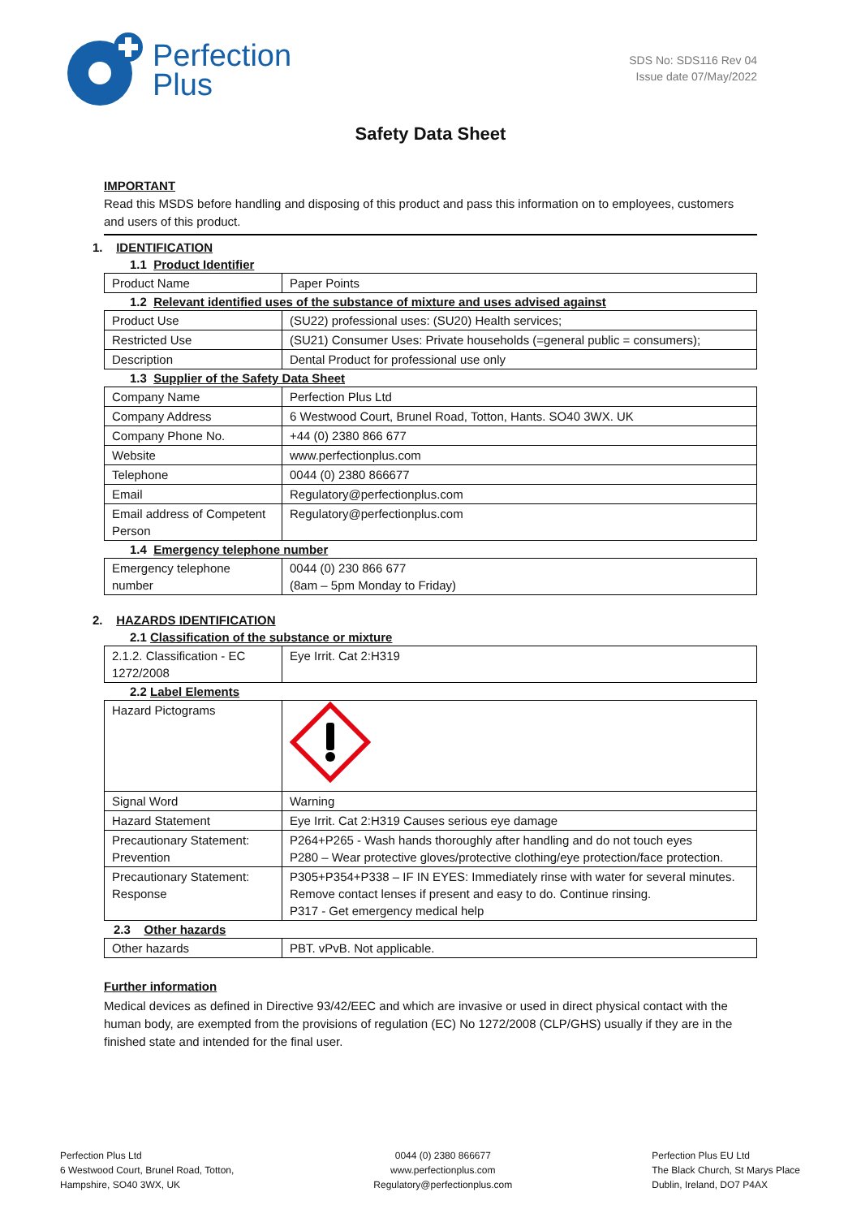Perfection
Plus
SDS No: SDS116 Rev 04
Issue date 07/May/2022
Safety Data Sheet
IMPORTANT
Read this MSDS before handling and disposing of this product and pass this information on to employees, customers and users of this product.
1. IDENTIFICATION
1.1 Product Identifier
| Product Name | Paper Points |
1.2 Relevant identified uses of the substance of mixture and uses advised against
| Product Use | (SU22) professional uses: (SU20) Health services; |
| Restricted Use | (SU21) Consumer Uses: Private households (=general public = consumers); |
| Description | Dental Product for professional use only |
1.3 Supplier of the Safety Data Sheet
| Company Name | Perfection Plus Ltd |
| Company Address | 6 Westwood Court, Brunel Road, Totton, Hants. SO40 3WX. UK |
| Company Phone No. | +44 (0) 2380 866 677 |
| Website | www.perfectionplus.com |
| Telephone | 0044 (0) 2380 866677 |
| Email | Regulatory@perfectionplus.com |
| Email address of Competent Person | Regulatory@perfectionplus.com |
1.4 Emergency telephone number
| Emergency telephone number | 0044 (0) 230 866 677 (8am – 5pm Monday to Friday) |
2. HAZARDS IDENTIFICATION
2.1 Classification of the substance or mixture
| 2.1.2. Classification - EC 1272/2008 | Eye Irrit. Cat 2:H319 |
2.2 Label Elements
| Hazard Pictograms | |
| Signal Word | Warning |
| Hazard Statement | Eye Irrit. Cat 2:H319 Causes serious eye damage |
| Precautionary Statement: Prevention | P264+P265 - Wash hands thoroughly after handling and do not touch eyes P280 – Wear protective gloves/protective clothing/eye protection/face protection. |
| Precautionary Statement: Response | P305+P354+P338 – IF IN EYES: Immediately rinse with water for several minutes. Remove contact lenses if present and easy to do. Continue rinsing. P317 - Get emergency medical help |
2.3 Other hazards
| Other hazards | PBT. vPvB. Not applicable. |
Further information
Medical devices as defined in Directive 93/42/EEC and which are invasive or used in direct physical contact with the human body, are exempted from the provisions of regulation (EC) No 1272/2008 (CLP/GHS) usually if they are in the finished state and intended for the final user.
Perfection Plus Ltd
6 Westwood Court, Brunel Road, Totton,
Hampshire, SO40 3WX, UK
0044 (0) 2380 866677
www.perfectionplus.com
Regulatory@perfectionplus.com
Perfection Plus EU Ltd
The Black Church, St Marys Place
Dublin, Ireland, DO7 P4AX